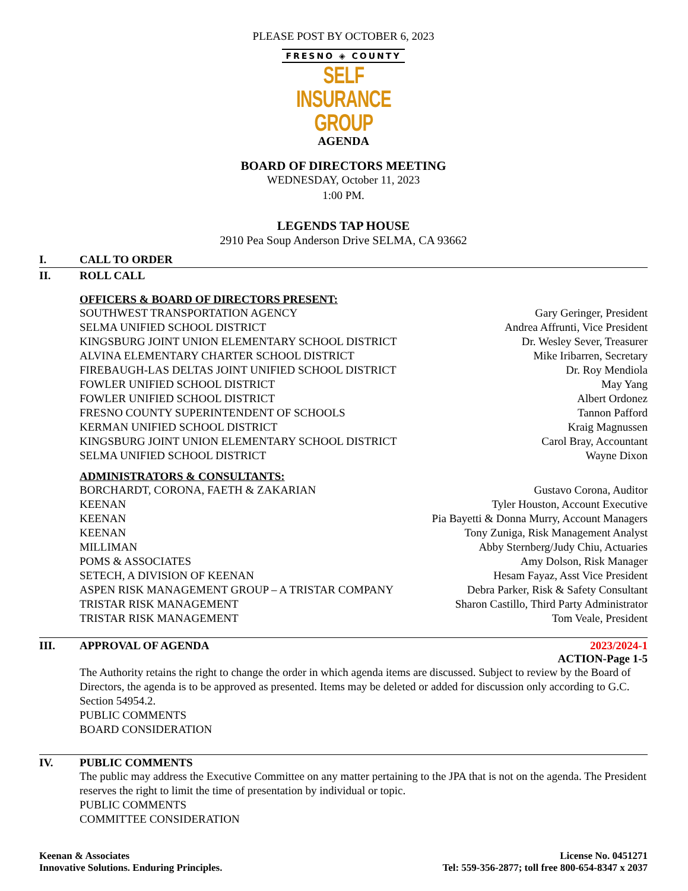PLEASE POST BY OCTOBER 6, 2023
FRESNO ◈ COUNTY
SELF INSURANCE GROUP
AGENDA
BOARD OF DIRECTORS MEETING
WEDNESDAY, October 11, 2023
1:00 PM.
LEGENDS TAP HOUSE
2910 Pea Soup Anderson Drive SELMA, CA 93662
I. CALL TO ORDER
II. ROLL CALL
OFFICERS & BOARD OF DIRECTORS PRESENT:
| SOUTHWEST TRANSPORTATION AGENCY | Gary Geringer, President |
| SELMA UNIFIED SCHOOL DISTRICT | Andrea Affrunti, Vice President |
| KINGSBURG JOINT UNION ELEMENTARY SCHOOL DISTRICT | Dr. Wesley Sever, Treasurer |
| ALVINA ELEMENTARY CHARTER SCHOOL DISTRICT | Mike Iribarren, Secretary |
| FIREBAUGH-LAS DELTAS JOINT UNIFIED SCHOOL DISTRICT | Dr. Roy Mendiola |
| FOWLER UNIFIED SCHOOL DISTRICT | May Yang |
| FOWLER UNIFIED SCHOOL DISTRICT | Albert Ordonez |
| FRESNO COUNTY SUPERINTENDENT OF SCHOOLS | Tannon Pafford |
| KERMAN UNIFIED SCHOOL DISTRICT | Kraig Magnussen |
| KINGSBURG JOINT UNION ELEMENTARY SCHOOL DISTRICT | Carol Bray, Accountant |
| SELMA UNIFIED SCHOOL DISTRICT | Wayne Dixon |
ADMINISTRATORS & CONSULTANTS:
| BORCHARDT, CORONA, FAETH & ZAKARIAN | Gustavo Corona, Auditor |
| KEENAN | Tyler Houston, Account Executive |
| KEENAN | Pia Bayetti & Donna Murry, Account Managers |
| KEENAN | Tony Zuniga, Risk Management Analyst |
| MILLIMAN | Abby Sternberg/Judy Chiu, Actuaries |
| POMS & ASSOCIATES | Amy Dolson, Risk Manager |
| SETECH, A DIVISION OF KEENAN | Hesam Fayaz, Asst Vice President |
| ASPEN RISK MANAGEMENT GROUP – A TRISTAR COMPANY | Debra Parker, Risk & Safety Consultant |
| TRISTAR RISK MANAGEMENT | Sharon Castillo, Third Party Administrator |
| TRISTAR RISK MANAGEMENT | Tom Veale, President |
III. APPROVAL OF AGENDA 2023/2024-1
ACTION-Page 1-5
The Authority retains the right to change the order in which agenda items are discussed. Subject to review by the Board of Directors, the agenda is to be approved as presented. Items may be deleted or added for discussion only according to G.C. Section 54954.2.
PUBLIC COMMENTS
BOARD CONSIDERATION
IV. PUBLIC COMMENTS
The public may address the Executive Committee on any matter pertaining to the JPA that is not on the agenda. The President reserves the right to limit the time of presentation by individual or topic.
PUBLIC COMMENTS
COMMITTEE CONSIDERATION
Keenan & Associates
Innovative Solutions. Enduring Principles.
License No. 0451271
Tel: 559-356-2877; toll free 800-654-8347 x 2037